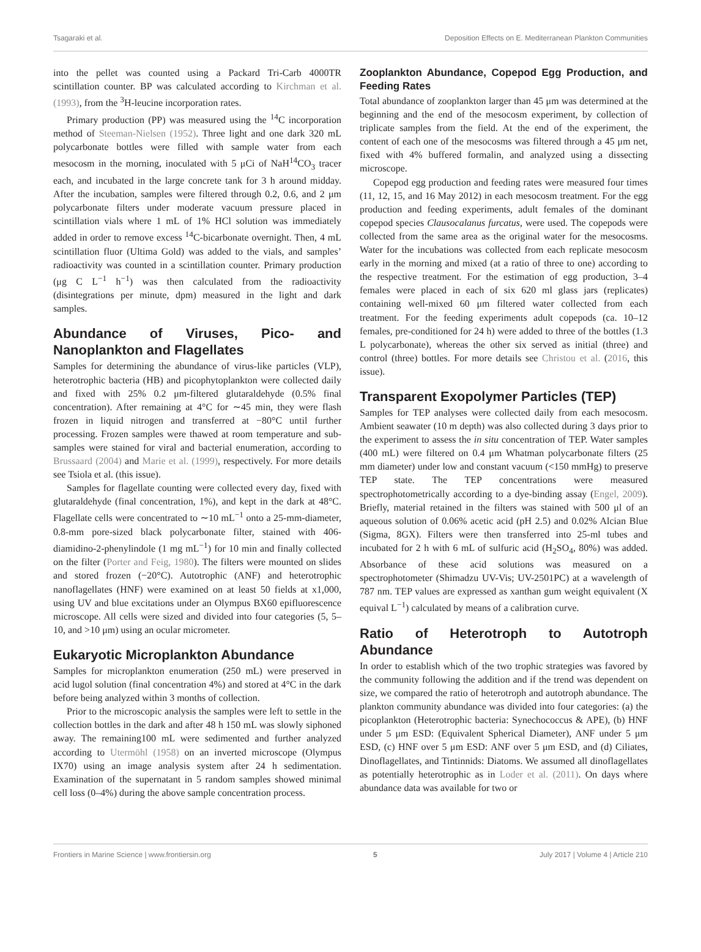Tsagaraki et al. Deposition Effects on E. Mediterranean Plankton Communities
into the pellet was counted using a Packard Tri-Carb 4000TR scintillation counter. BP was calculated according to Kirchman et al. (1993), from the <sup>3</sup>H-leucine incorporation rates.
Primary production (PP) was measured using the <sup>14</sup>C incorporation method of Steeman-Nielsen (1952). Three light and one dark 320 mL polycarbonate bottles were filled with sample water from each mesocosm in the morning, inoculated with 5 μCi of NaH<sup>14</sup>CO<sub>3</sub> tracer each, and incubated in the large concrete tank for 3 h around midday. After the incubation, samples were filtered through 0.2, 0.6, and 2 μm polycarbonate filters under moderate vacuum pressure placed in scintillation vials where 1 mL of 1% HCl solution was immediately added in order to remove excess <sup>14</sup>C-bicarbonate overnight. Then, 4 mL scintillation fluor (Ultima Gold) was added to the vials, and samples’ radioactivity was counted in a scintillation counter. Primary production (μg C L<sup>−1</sup> h<sup>−1</sup>) was then calculated from the radioactivity (disintegrations per minute, dpm) measured in the light and dark samples.
Abundance of Viruses, Pico- and Nanoplankton and Flagellates
Samples for determining the abundance of virus-like particles (VLP), heterotrophic bacteria (HB) and picophytoplankton were collected daily and fixed with 25% 0.2 μm-filtered glutaraldehyde (0.5% final concentration). After remaining at 4°C for ∼45 min, they were flash frozen in liquid nitrogen and transferred at −80°C until further processing. Frozen samples were thawed at room temperature and sub-samples were stained for viral and bacterial enumeration, according to Brussaard (2004) and Marie et al. (1999), respectively. For more details see Tsiola et al. (this issue).
Samples for flagellate counting were collected every day, fixed with glutaraldehyde (final concentration, 1%), and kept in the dark at 48°C. Flagellate cells were concentrated to ∼10 mL<sup>−1</sup> onto a 25-mm-diameter, 0.8-mm pore-sized black polycarbonate filter, stained with 406-diamidino-2-phenylindole (1 mg mL<sup>−1</sup>) for 10 min and finally collected on the filter (Porter and Feig, 1980). The filters were mounted on slides and stored frozen (−20°C). Autotrophic (ANF) and heterotrophic nanoflagellates (HNF) were examined on at least 50 fields at x1,000, using UV and blue excitations under an Olympus BX60 epifluorescence microscope. All cells were sized and divided into four categories (5, 5–10, and >10 μm) using an ocular micrometer.
Eukaryotic Microplankton Abundance
Samples for microplankton enumeration (250 mL) were preserved in acid lugol solution (final concentration 4%) and stored at 4°C in the dark before being analyzed within 3 months of collection.
Prior to the microscopic analysis the samples were left to settle in the collection bottles in the dark and after 48 h 150 mL was slowly siphoned away. The remaining100 mL were sedimented and further analyzed according to Utermöhl (1958) on an inverted microscope (Olympus IX70) using an image analysis system after 24 h sedimentation. Examination of the supernatant in 5 random samples showed minimal cell loss (0–4%) during the above sample concentration process.
Zooplankton Abundance, Copepod Egg Production, and Feeding Rates
Total abundance of zooplankton larger than 45 μm was determined at the beginning and the end of the mesocosm experiment, by collection of triplicate samples from the field. At the end of the experiment, the content of each one of the mesocosms was filtered through a 45 μm net, fixed with 4% buffered formalin, and analyzed using a dissecting microscope.
Copepod egg production and feeding rates were measured four times (11, 12, 15, and 16 May 2012) in each mesocosm treatment. For the egg production and feeding experiments, adult females of the dominant copepod species Clausocalanus furcatus, were used. The copepods were collected from the same area as the original water for the mesocosms. Water for the incubations was collected from each replicate mesocosm early in the morning and mixed (at a ratio of three to one) according to the respective treatment. For the estimation of egg production, 3–4 females were placed in each of six 620 ml glass jars (replicates) containing well-mixed 60 μm filtered water collected from each treatment. For the feeding experiments adult copepods (ca. 10–12 females, pre-conditioned for 24 h) were added to three of the bottles (1.3 L polycarbonate), whereas the other six served as initial (three) and control (three) bottles. For more details see Christou et al. (2016, this issue).
Transparent Exopolymer Particles (TEP)
Samples for TEP analyses were collected daily from each mesocosm. Ambient seawater (10 m depth) was also collected during 3 days prior to the experiment to assess the in situ concentration of TEP. Water samples (400 mL) were filtered on 0.4 μm Whatman polycarbonate filters (25 mm diameter) under low and constant vacuum (<150 mmHg) to preserve TEP state. The TEP concentrations were measured spectrophotometrically according to a dye-binding assay (Engel, 2009). Briefly, material retained in the filters was stained with 500 μl of an aqueous solution of 0.06% acetic acid (pH 2.5) and 0.02% Alcian Blue (Sigma, 8GX). Filters were then transferred into 25-ml tubes and incubated for 2 h with 6 mL of sulfuric acid (H<sub>2</sub>SO<sub>4</sub>, 80%) was added. Absorbance of these acid solutions was measured on a spectrophotometer (Shimadzu UV-Vis; UV-2501PC) at a wavelength of 787 nm. TEP values are expressed as xanthan gum weight equivalent (X equival L<sup>−1</sup>) calculated by means of a calibration curve.
Ratio of Heterotroph to Autotroph Abundance
In order to establish which of the two trophic strategies was favored by the community following the addition and if the trend was dependent on size, we compared the ratio of heterotroph and autotroph abundance. The plankton community abundance was divided into four categories: (a) the picoplankton (Heterotrophic bacteria: Synechococcus & APE), (b) HNF under 5 μm ESD: (Equivalent Spherical Diameter), ANF under 5 μm ESD, (c) HNF over 5 μm ESD: ANF over 5 μm ESD, and (d) Ciliates, Dinoflagellates, and Tintinnids: Diatoms. We assumed all dinoflagellates as potentially heterotrophic as in Loder et al. (2011). On days where abundance data was available for two or
Frontiers in Marine Science | www.frontiersin.org 5 July 2017 | Volume 4 | Article 210